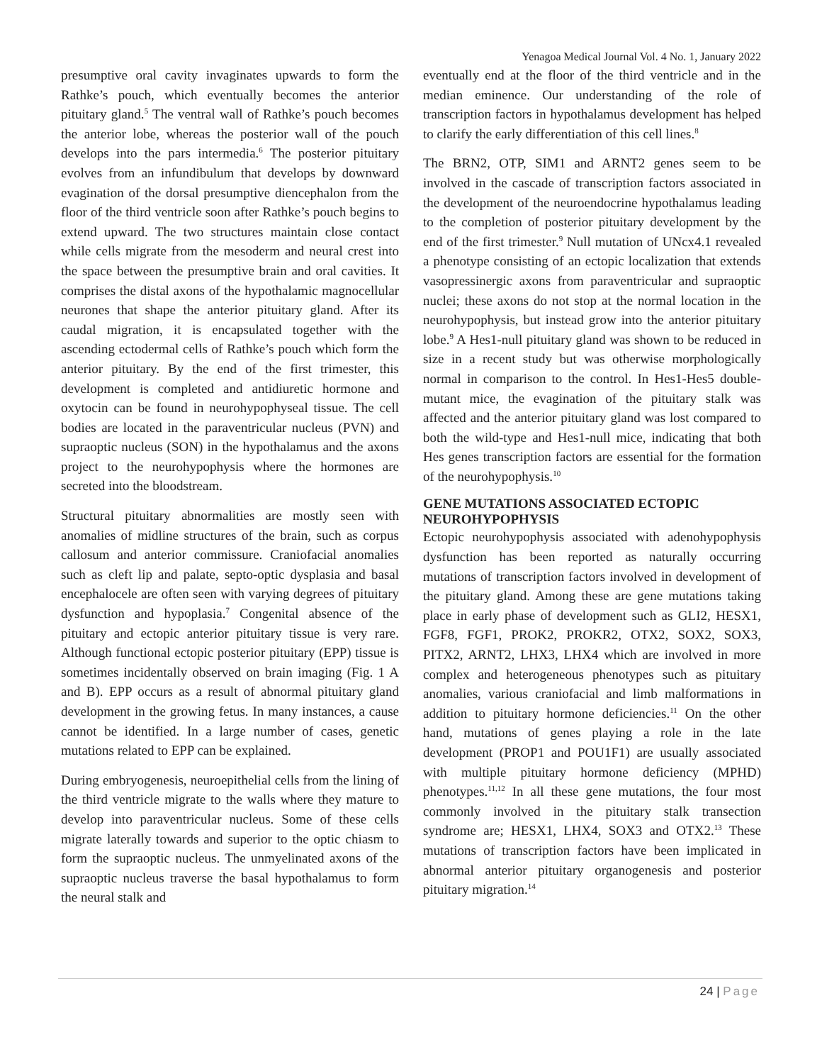Yenagoa Medical Journal Vol. 4 No. 1, January 2022
presumptive oral cavity invaginates upwards to form the Rathke’s pouch, which eventually becomes the anterior pituitary gland.<sup>5</sup> The ventral wall of Rathke’s pouch becomes the anterior lobe, whereas the posterior wall of the pouch develops into the pars intermedia.<sup>6</sup> The posterior pituitary evolves from an infundibulum that develops by downward evagination of the dorsal presumptive diencephalon from the floor of the third ventricle soon after Rathke’s pouch begins to extend upward. The two structures maintain close contact while cells migrate from the mesoderm and neural crest into the space between the presumptive brain and oral cavities. It comprises the distal axons of the hypothalamic magnocellular neurones that shape the anterior pituitary gland. After its caudal migration, it is encapsulated together with the ascending ectodermal cells of Rathke’s pouch which form the anterior pituitary. By the end of the first trimester, this development is completed and antidiuretic hormone and oxytocin can be found in neurohypophyseal tissue. The cell bodies are located in the paraventricular nucleus (PVN) and supraoptic nucleus (SON) in the hypothalamus and the axons project to the neurohypophysis where the hormones are secreted into the bloodstream.
Structural pituitary abnormalities are mostly seen with anomalies of midline structures of the brain, such as corpus callosum and anterior commissure. Craniofacial anomalies such as cleft lip and palate, septo-optic dysplasia and basal encephalocele are often seen with varying degrees of pituitary dysfunction and hypoplasia.<sup>7</sup> Congenital absence of the pituitary and ectopic anterior pituitary tissue is very rare. Although functional ectopic posterior pituitary (EPP) tissue is sometimes incidentally observed on brain imaging (Fig. 1 A and B). EPP occurs as a result of abnormal pituitary gland development in the growing fetus. In many instances, a cause cannot be identified. In a large number of cases, genetic mutations related to EPP can be explained.
During embryogenesis, neuroepithelial cells from the lining of the third ventricle migrate to the walls where they mature to develop into paraventricular nucleus. Some of these cells migrate laterally towards and superior to the optic chiasm to form the supraoptic nucleus. The unmyelinated axons of the supraoptic nucleus traverse the basal hypothalamus to form the neural stalk and
eventually end at the floor of the third ventricle and in the median eminence. Our understanding of the role of transcription factors in hypothalamus development has helped to clarify the early differentiation of this cell lines.<sup>8</sup>
The BRN2, OTP, SIM1 and ARNT2 genes seem to be involved in the cascade of transcription factors associated in the development of the neuroendocrine hypothalamus leading to the completion of posterior pituitary development by the end of the first trimester.<sup>9</sup> Null mutation of UNcx4.1 revealed a phenotype consisting of an ectopic localization that extends vasopressinergic axons from paraventricular and supraoptic nuclei; these axons do not stop at the normal location in the neurohypophysis, but instead grow into the anterior pituitary lobe.<sup>9</sup> A Hes1-null pituitary gland was shown to be reduced in size in a recent study but was otherwise morphologically normal in comparison to the control. In Hes1-Hes5 double-mutant mice, the evagination of the pituitary stalk was affected and the anterior pituitary gland was lost compared to both the wild-type and Hes1-null mice, indicating that both Hes genes transcription factors are essential for the formation of the neurohypophysis.<sup>10</sup>
GENE MUTATIONS ASSOCIATED ECTOPIC NEUROHYPOPHYSIS
Ectopic neurohypophysis associated with adenohypophysis dysfunction has been reported as naturally occurring mutations of transcription factors involved in development of the pituitary gland. Among these are gene mutations taking place in early phase of development such as GLI2, HESX1, FGF8, FGF1, PROK2, PROKR2, OTX2, SOX2, SOX3, PITX2, ARNT2, LHX3, LHX4 which are involved in more complex and heterogeneous phenotypes such as pituitary anomalies, various craniofacial and limb malformations in addition to pituitary hormone deficiencies.<sup>11</sup> On the other hand, mutations of genes playing a role in the late development (PROP1 and POU1F1) are usually associated with multiple pituitary hormone deficiency (MPHD) phenotypes.<sup>11,12</sup> In all these gene mutations, the four most commonly involved in the pituitary stalk transection syndrome are; HESX1, LHX4, SOX3 and OTX2.<sup>13</sup> These mutations of transcription factors have been implicated in abnormal anterior pituitary organogenesis and posterior pituitary migration.<sup>14</sup>
24 | Page